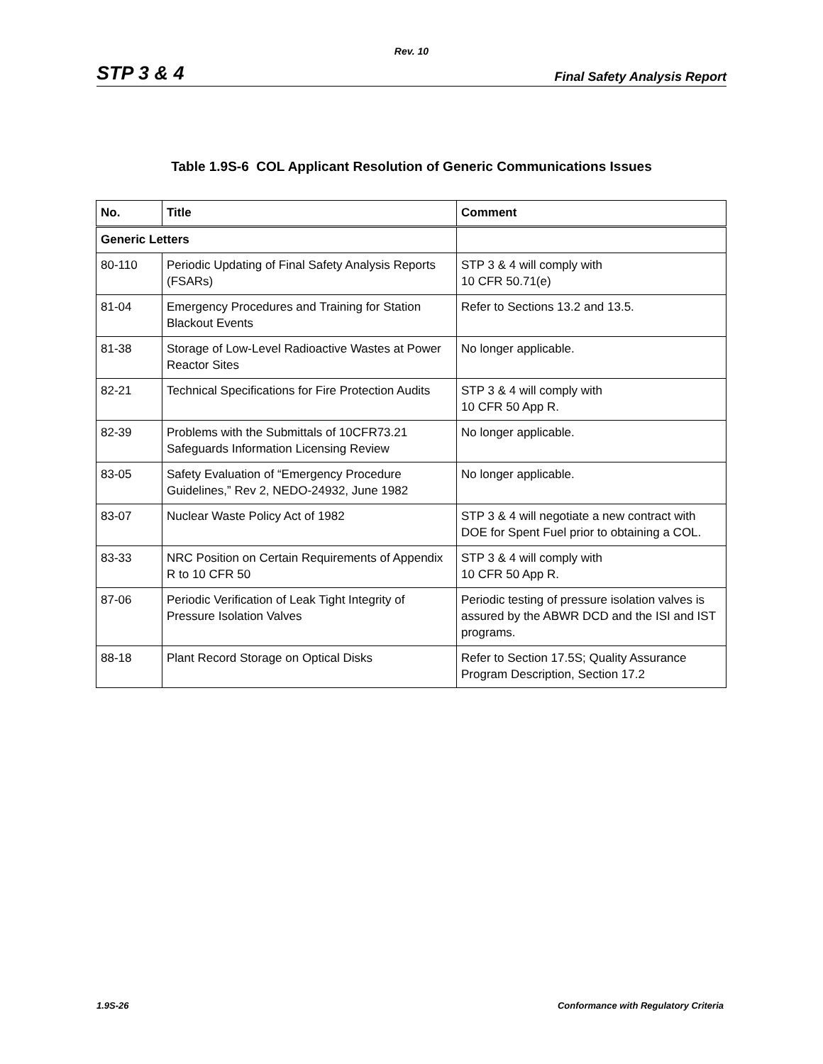Rev. 10
STP 3 & 4 Final Safety Analysis Report
Table 1.9S-6 COL Applicant Resolution of Generic Communications Issues
| No. | Title | Comment |
| --- | --- | --- |
| Generic Letters | | |
| 80-110 | Periodic Updating of Final Safety Analysis Reports (FSARs) | STP 3 & 4 will comply with 10 CFR 50.71(e) |
| 81-04 | Emergency Procedures and Training for Station Blackout Events | Refer to Sections 13.2 and 13.5. |
| 81-38 | Storage of Low-Level Radioactive Wastes at Power Reactor Sites | No longer applicable. |
| 82-21 | Technical Specifications for Fire Protection Audits | STP 3 & 4 will comply with 10 CFR 50 App R. |
| 82-39 | Problems with the Submittals of 10CFR73.21 Safeguards Information Licensing Review | No longer applicable. |
| 83-05 | Safety Evaluation of “Emergency Procedure Guidelines,” Rev 2, NEDO-24932, June 1982 | No longer applicable. |
| 83-07 | Nuclear Waste Policy Act of 1982 | STP 3 & 4 will negotiate a new contract with DOE for Spent Fuel prior to obtaining a COL. |
| 83-33 | NRC Position on Certain Requirements of Appendix R to 10 CFR 50 | STP 3 & 4 will comply with 10 CFR 50 App R. |
| 87-06 | Periodic Verification of Leak Tight Integrity of Pressure Isolation Valves | Periodic testing of pressure isolation valves is assured by the ABWR DCD and the ISI and IST programs. |
| 88-18 | Plant Record Storage on Optical Disks | Refer to Section 17.5S; Quality Assurance Program Description, Section 17.2 |
1.9S-26 Conformance with Regulatory Criteria